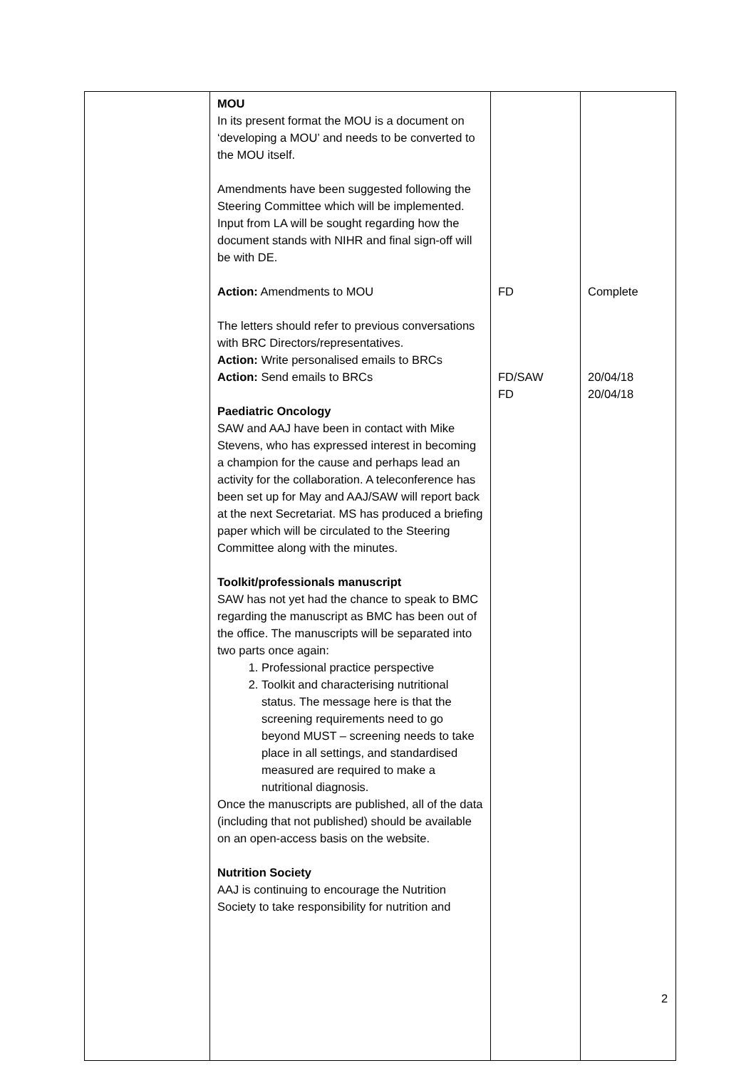| | MOU In its present format the MOU is a document on ‘developing a MOU’ and needs to be converted to the MOU itself. Amendments have been suggested following the Steering Committee which will be implemented. Input from LA will be sought regarding how the document stands with NIHR and final sign-off will be with DE. Action: Amendments to MOU The letters should refer to previous conversations with BRC Directors/representatives. Action: Write personalised emails to BRCs Action: Send emails to BRCs Paediatric Oncology SAW and AAJ have been in contact with Mike Stevens, who has expressed interest in becoming a champion for the cause and perhaps lead an activity for the collaboration. A teleconference has been set up for May and AAJ/SAW will report back at the next Secretariat. MS has produced a briefing paper which will be circulated to the Steering Committee along with the minutes. Toolkit/professionals manuscript SAW has not yet had the chance to speak to BMC regarding the manuscript as BMC has been out of the office. The manuscripts will be separated into two parts once again: 1. Professional practice perspective 2. Toolkit and characterising nutritional status. The message here is that the screening requirements need to go beyond MUST – screening needs to take place in all settings, and standardised measured are required to make a nutritional diagnosis. Once the manuscripts are published, all of the data (including that not published) should be available on an open-access basis on the website. Nutrition Society AAJ is continuing to encourage the Nutrition Society to take responsibility for nutrition and | FD FD/SAW FD | Complete 20/04/18 20/04/18 |
2